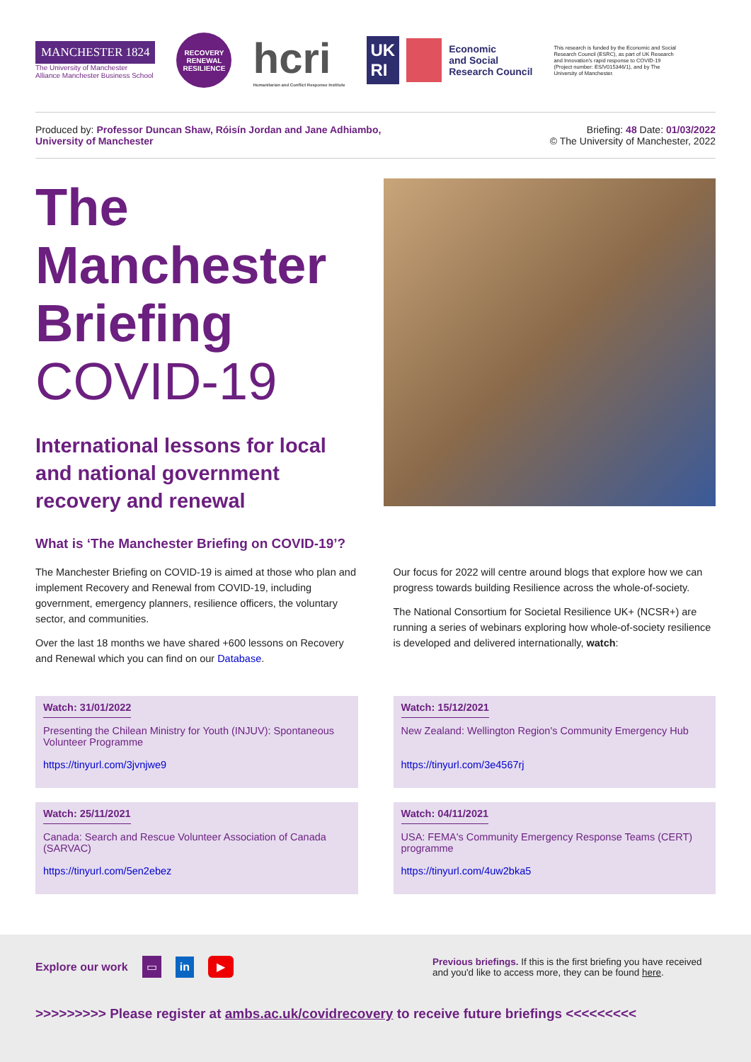MANCHESTER 1824
The University of Manchester
Alliance Manchester Business School
RECOVERY
RENEWAL
RESILIENCE
hcri
Humanitarian and Conflict Response Institute
UK
RI
Economic
and Social
Research Council
This research is funded by the Economic and Social Research Council (ESRC), as part of UK Research and Innovation's rapid response to COVID-19 (Project number: ES/V015346/1), and by The University of Manchester.
Produced by: Professor Duncan Shaw, Róisín Jordan and Jane Adhiambo,
University of Manchester
Briefing: 48 Date: 01/03/2022
© The University of Manchester, 2022
The
Manchester
Briefing
COVID-19
International lessons for local and national government recovery and renewal
What is ‘The Manchester Briefing on COVID-19’?
The Manchester Briefing on COVID-19 is aimed at those who plan and implement Recovery and Renewal from COVID-19, including government, emergency planners, resilience officers, the voluntary sector, and communities.
Over the last 18 months we have shared +600 lessons on Recovery and Renewal which you can find on our Database.
Our focus for 2022 will centre around blogs that explore how we can progress towards building Resilience across the whole-of-society.
The National Consortium for Societal Resilience UK+ (NCSR+) are running a series of webinars exploring how whole-of-society resilience is developed and delivered internationally, watch:
Watch: 31/01/2022
Presenting the Chilean Ministry for Youth (INJUV): Spontaneous Volunteer Programme
https://tinyurl.com/3jvnjwe9
Watch: 15/12/2021
New Zealand: Wellington Region's Community Emergency Hub
https://tinyurl.com/3e4567rj
Watch: 25/11/2021
Canada: Search and Rescue Volunteer Association of Canada (SARVAC)
https://tinyurl.com/5en2ebez
Watch: 04/11/2021
USA: FEMA's Community Emergency Response Teams (CERT) programme
https://tinyurl.com/4uw2bka5
Explore our work ▭ in ▶
Previous briefings. If this is the first briefing you have received and you'd like to access more, they can be found here.
>>>>>>>>> Please register at ambs.ac.uk/covidrecovery to receive future briefings <<<<<<<<<